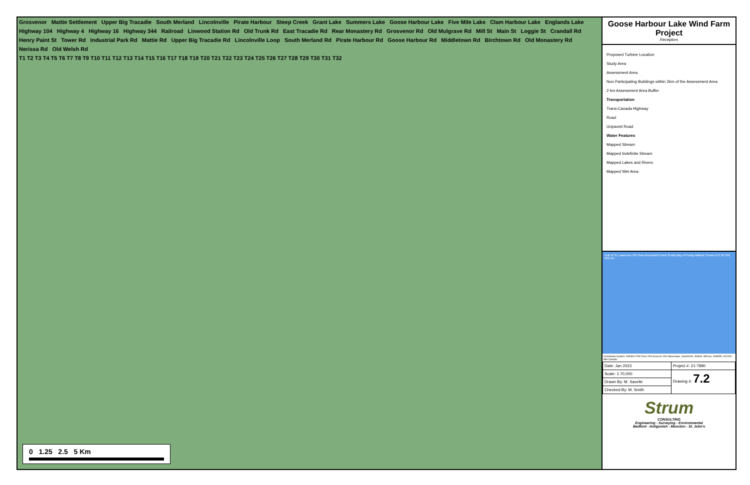Grosvenor Mattie Settlement Upper Big Tracadie South Merland Lincolnville Pirate Harbour Steep Creek Grant Lake Summers Lake Goose Harbour Lake Five Mile Lake Clam Harbour Lake Englands Lake Highway 104 Highway 4 Highway 16 Highway 344 Railroad Linwood Station Rd Old Trunk Rd East Tracadie Rd Rear Monastery Rd Grosvenor Rd Old Mulgrave Rd Mill St Main St Loggie St Crandall Rd Henry Paint St Tower Rd Industrial Park Rd Mattie Rd Upper Big Tracadie Rd Lincolnville Loop South Merland Rd Pirate Harbour Rd Goose Harbour Rd Middletown Rd Birchtown Rd Old Monastery Rd Nerissa Rd Old Welsh Rd
T1 T2 T3 T4 T5 T6 T7 T8 T9 T10 T11 T12 T13 T14 T15 T16 T17 T18 T19 T20 T21 T22 T23 T24 T25 T26 T27 T28 T29 T30 T31 T32
0 1.25 2.5 5 Km
Goose Harbour Lake Wind Farm Project
Receptors
Proposed Turbine Location
Study Area
Assessment Area
Non Participating Buildings within 2km of the Assessment Area
2 km Assessment Area Buffer
Transportation
Trans-Canada Highway
Road
Unpaved Road
Water Features
Mapped Stream
Mapped Indefinite Stream
Mapped Lakes and Rivers
Mapped Wet Area
Gulf of St. Lawrence PEI New Brunswick Nova Scotia Bay of Fundy Atlantic Ocean N 0 50 100 200 km
Coordinate System: NAD83 UTM Zone 20N Sources: Esri Basemaps, GeoNOVA, SNSIS, NRCan, NSNRR, ACCDC, IBA Canada
| Date: Jan 2023 | Project #: 21-7890 |
| Scale: 1:70,000 | Drawing #: 7.2 |
| Drawn By: M. Savelle | |
| Checked By: M. Smith | |
Strum
CONSULTING
Engineering - Surveying - Environmental
Bedford - Antigonish - Moncton - St. John's